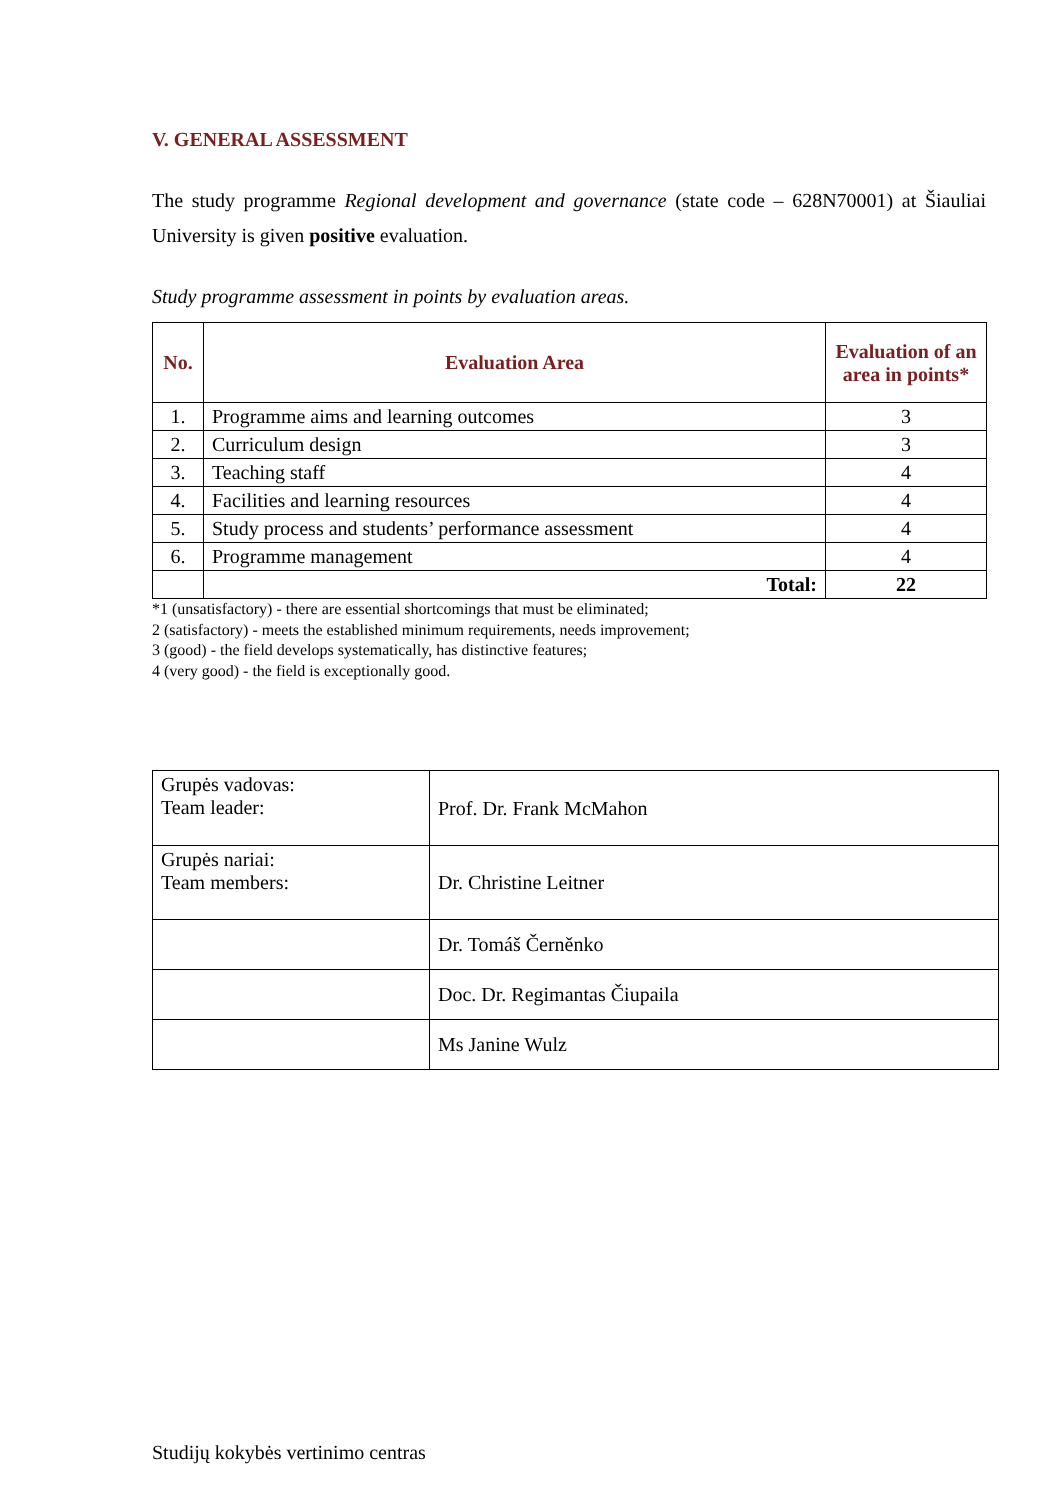V. GENERAL ASSESSMENT
The study programme Regional development and governance (state code – 628N70001) at Šiauliai University is given positive evaluation.
Study programme assessment in points by evaluation areas.
| No. | Evaluation Area | Evaluation of an area in points* |
| --- | --- | --- |
| 1. | Programme aims and learning outcomes | 3 |
| 2. | Curriculum design | 3 |
| 3. | Teaching staff | 4 |
| 4. | Facilities and learning resources | 4 |
| 5. | Study process and students’ performance assessment | 4 |
| 6. | Programme management | 4 |
| | Total: | 22 |
*1 (unsatisfactory) - there are essential shortcomings that must be eliminated;
2 (satisfactory) - meets the established minimum requirements, needs improvement;
3 (good) - the field develops systematically, has distinctive features;
4 (very good) - the field is exceptionally good.
| Grupės vadovas: Team leader: | Prof. Dr. Frank McMahon |
| Grupės nariai: Team members: | Dr. Christine Leitner |
| | Dr. Tomáš Černěnko |
| | Doc. Dr. Regimantas Čiupaila |
| | Ms Janine Wulz |
Studijų kokybės vertinimo centras